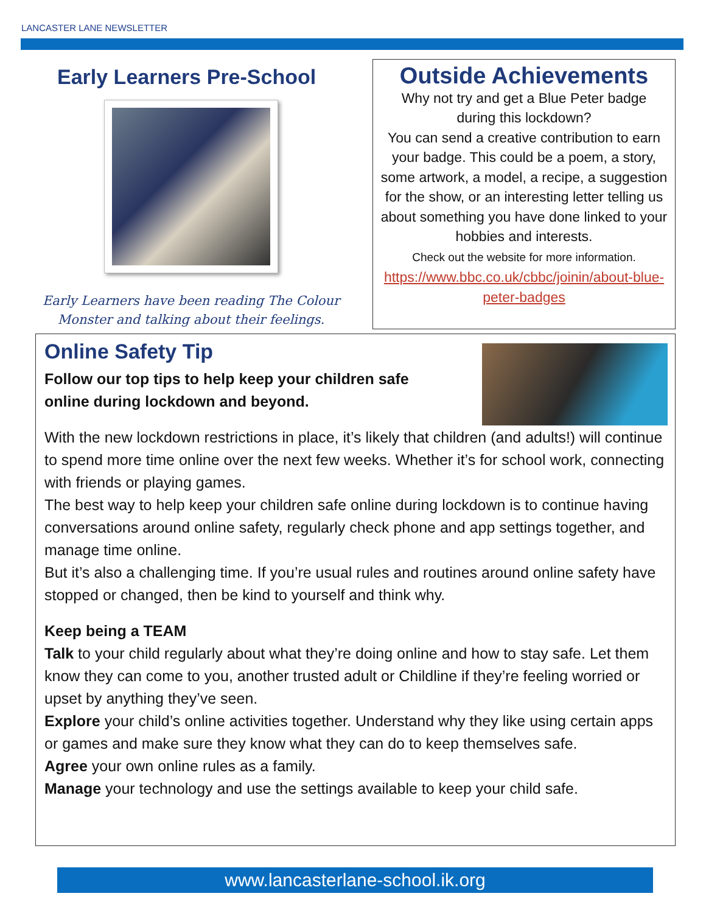LANCASTER LANE NEWSLETTER
Early Learners Pre-School
Early Learners have been reading The Colour
Monster and talking about their feelings.
Outside Achievements
Why not try and get a Blue Peter badge
during this lockdown?
You can send a creative contribution to earn your badge. This could be a poem, a story, some artwork, a model, a recipe, a suggestion for the show, or an interesting letter telling us about something you have done linked to your hobbies and interests.
Check out the website for more information.
https://www.bbc.co.uk/cbbc/joinin/about-blue-peter-badges
Online Safety Tip
Follow our top tips to help keep your children safe
online during lockdown and beyond.
With the new lockdown restrictions in place, it’s likely that children (and adults!) will continue to spend more time online over the next few weeks. Whether it’s for school work, connecting with friends or playing games.
The best way to help keep your children safe online during lockdown is to continue having conversations around online safety, regularly check phone and app settings together, and manage time online.
But it’s also a challenging time. If you’re usual rules and routines around online safety have stopped or changed, then be kind to yourself and think why.
Keep being a TEAM
Talk to your child regularly about what they’re doing online and how to stay safe. Let them know they can come to you, another trusted adult or Childline if they’re feeling worried or upset by anything they’ve seen.
Explore your child’s online activities together. Understand why they like using certain apps or games and make sure they know what they can do to keep themselves safe.
Agree your own online rules as a family.
Manage your technology and use the settings available to keep your child safe.
www.lancasterlane-school.ik.org